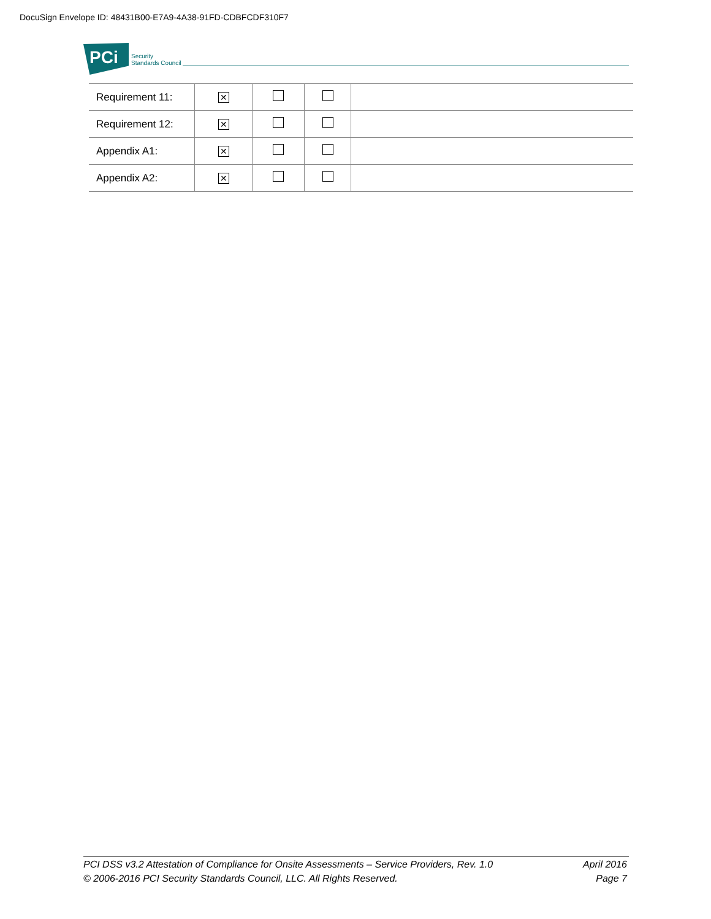DocuSign Envelope ID: 48431B00-E7A9-4A38-91FD-CDBFCDF310F7
PCi
Security
Standards Council
| Requirement 11: | ✕ | | | |
| Requirement 12: | ✕ | | | |
| Appendix A1: | ✕ | | | |
| Appendix A2: | ✕ | | | |
PCI DSS v3.2 Attestation of Compliance for Onsite Assessments – Service Providers, Rev. 1.0
© 2006-2016 PCI Security Standards Council, LLC. All Rights Reserved.
April 2016
Page 7